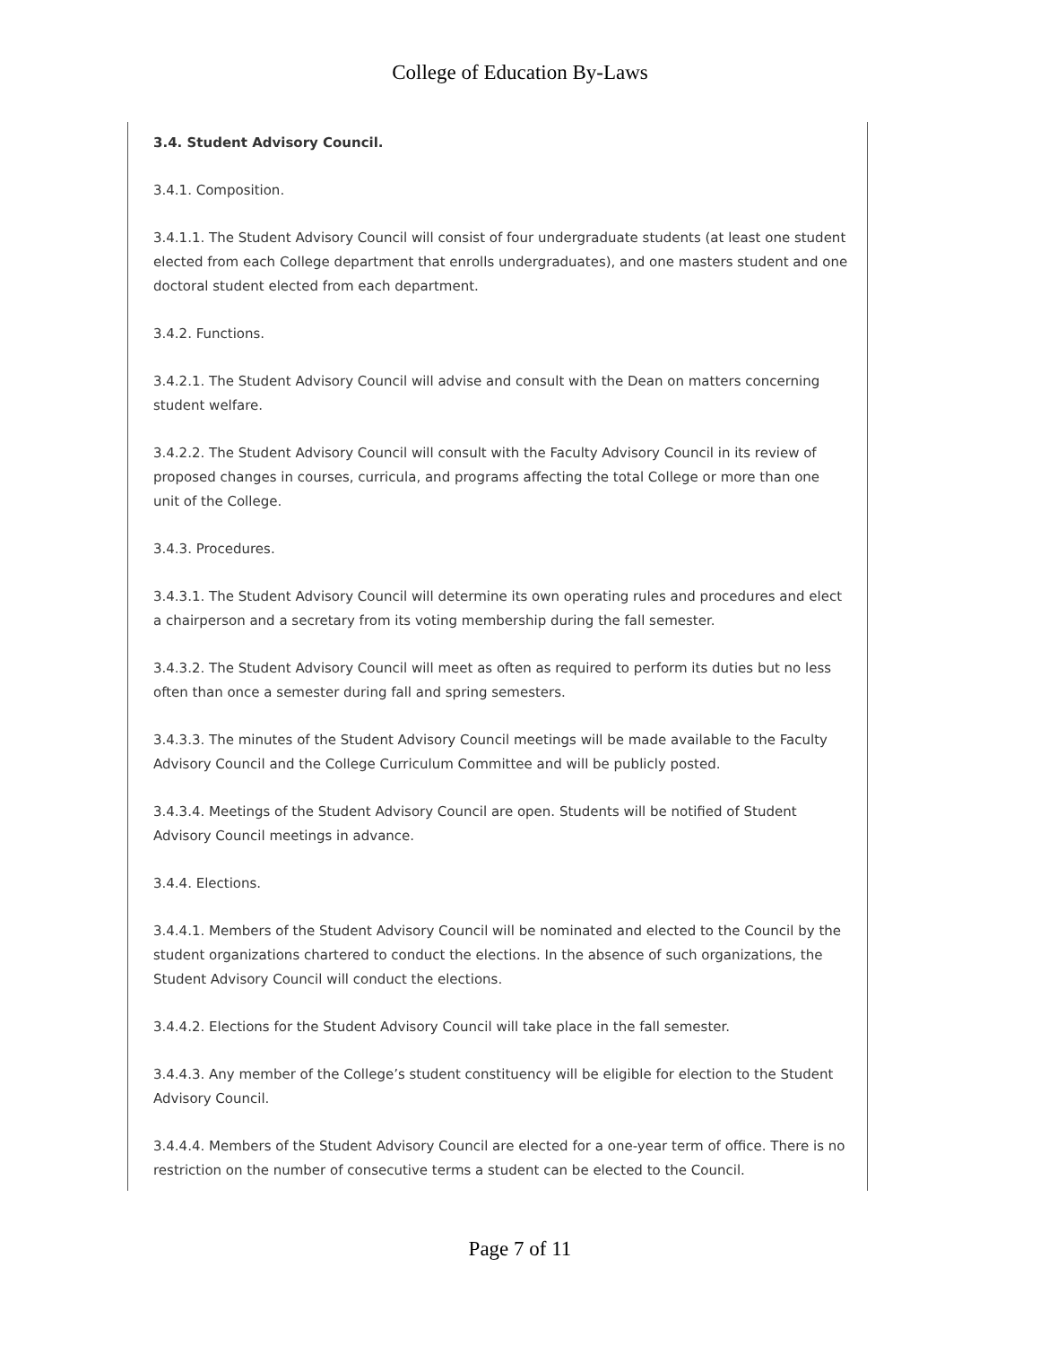College of Education By-Laws
3.4. Student Advisory Council.
3.4.1. Composition.
3.4.1.1. The Student Advisory Council will consist of four undergraduate students (at least one student elected from each College department that enrolls undergraduates), and one masters student and one doctoral student elected from each department.
3.4.2. Functions.
3.4.2.1. The Student Advisory Council will advise and consult with the Dean on matters concerning student welfare.
3.4.2.2. The Student Advisory Council will consult with the Faculty Advisory Council in its review of proposed changes in courses, curricula, and programs affecting the total College or more than one unit of the College.
3.4.3. Procedures.
3.4.3.1. The Student Advisory Council will determine its own operating rules and procedures and elect a chairperson and a secretary from its voting membership during the fall semester.
3.4.3.2. The Student Advisory Council will meet as often as required to perform its duties but no less often than once a semester during fall and spring semesters.
3.4.3.3. The minutes of the Student Advisory Council meetings will be made available to the Faculty Advisory Council and the College Curriculum Committee and will be publicly posted.
3.4.3.4. Meetings of the Student Advisory Council are open. Students will be notified of Student Advisory Council meetings in advance.
3.4.4. Elections.
3.4.4.1. Members of the Student Advisory Council will be nominated and elected to the Council by the student organizations chartered to conduct the elections. In the absence of such organizations, the Student Advisory Council will conduct the elections.
3.4.4.2. Elections for the Student Advisory Council will take place in the fall semester.
3.4.4.3. Any member of the College’s student constituency will be eligible for election to the Student Advisory Council.
3.4.4.4. Members of the Student Advisory Council are elected for a one-year term of office. There is no restriction on the number of consecutive terms a student can be elected to the Council.
Page 7 of 11